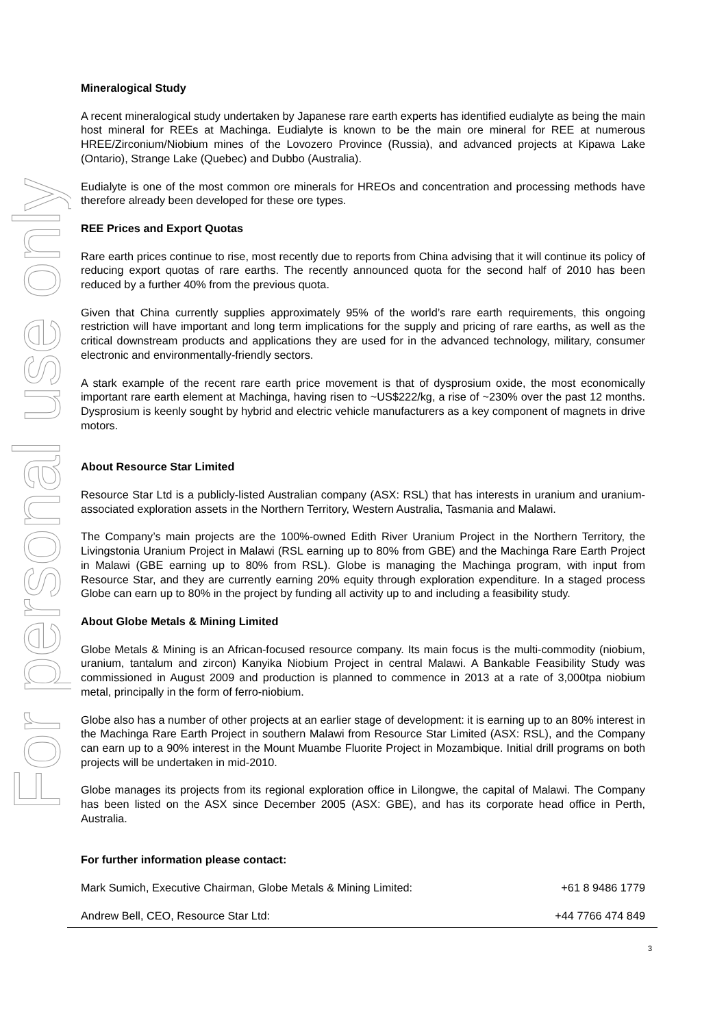For personal use only
Mineralogical Study
A recent mineralogical study undertaken by Japanese rare earth experts has identified eudialyte as being the main host mineral for REEs at Machinga. Eudialyte is known to be the main ore mineral for REE at numerous HREE/Zirconium/Niobium mines of the Lovozero Province (Russia), and advanced projects at Kipawa Lake (Ontario), Strange Lake (Quebec) and Dubbo (Australia).
Eudialyte is one of the most common ore minerals for HREOs and concentration and processing methods have therefore already been developed for these ore types.
REE Prices and Export Quotas
Rare earth prices continue to rise, most recently due to reports from China advising that it will continue its policy of reducing export quotas of rare earths. The recently announced quota for the second half of 2010 has been reduced by a further 40% from the previous quota.
Given that China currently supplies approximately 95% of the world’s rare earth requirements, this ongoing restriction will have important and long term implications for the supply and pricing of rare earths, as well as the critical downstream products and applications they are used for in the advanced technology, military, consumer electronic and environmentally-friendly sectors.
A stark example of the recent rare earth price movement is that of dysprosium oxide, the most economically important rare earth element at Machinga, having risen to ~US$222/kg, a rise of ~230% over the past 12 months. Dysprosium is keenly sought by hybrid and electric vehicle manufacturers as a key component of magnets in drive motors.
About Resource Star Limited
Resource Star Ltd is a publicly-listed Australian company (ASX: RSL) that has interests in uranium and uranium-associated exploration assets in the Northern Territory, Western Australia, Tasmania and Malawi.
The Company’s main projects are the 100%-owned Edith River Uranium Project in the Northern Territory, the Livingstonia Uranium Project in Malawi (RSL earning up to 80% from GBE) and the Machinga Rare Earth Project in Malawi (GBE earning up to 80% from RSL). Globe is managing the Machinga program, with input from Resource Star, and they are currently earning 20% equity through exploration expenditure. In a staged process Globe can earn up to 80% in the project by funding all activity up to and including a feasibility study.
About Globe Metals & Mining Limited
Globe Metals & Mining is an African-focused resource company. Its main focus is the multi-commodity (niobium, uranium, tantalum and zircon) Kanyika Niobium Project in central Malawi. A Bankable Feasibility Study was commissioned in August 2009 and production is planned to commence in 2013 at a rate of 3,000tpa niobium metal, principally in the form of ferro-niobium.
Globe also has a number of other projects at an earlier stage of development: it is earning up to an 80% interest in the Machinga Rare Earth Project in southern Malawi from Resource Star Limited (ASX: RSL), and the Company can earn up to a 90% interest in the Mount Muambe Fluorite Project in Mozambique. Initial drill programs on both projects will be undertaken in mid-2010.
Globe manages its projects from its regional exploration office in Lilongwe, the capital of Malawi. The Company has been listed on the ASX since December 2005 (ASX: GBE), and has its corporate head office in Perth, Australia.
For further information please contact:
Mark Sumich, Executive Chairman, Globe Metals & Mining Limited: +61 8 9486 1779
Andrew Bell, CEO, Resource Star Ltd: +44 7766 474 849
3